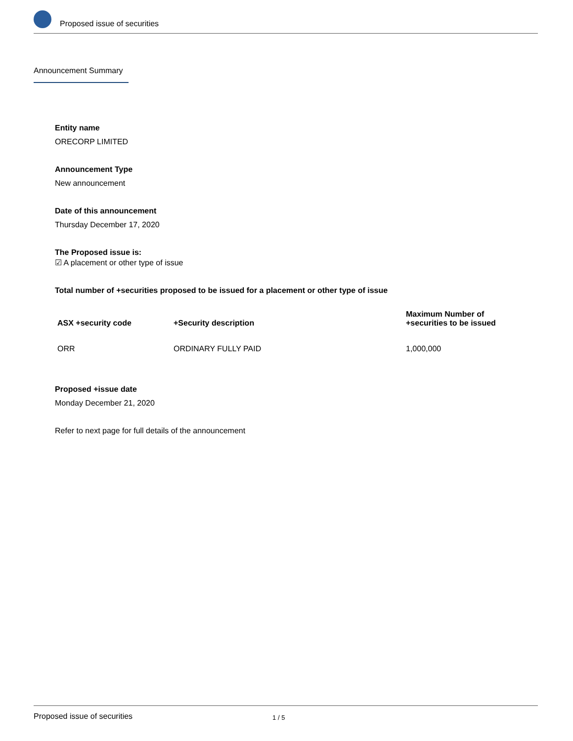Proposed issue of securities
Announcement Summary
Entity name
ORECORP LIMITED
Announcement Type
New announcement
Date of this announcement
Thursday December 17, 2020
The Proposed issue is:
☑ A placement or other type of issue
Total number of +securities proposed to be issued for a placement or other type of issue
| ASX +security code | +Security description | Maximum Number of +securities to be issued |
| --- | --- | --- |
| ORR | ORDINARY FULLY PAID | 1,000,000 |
Proposed +issue date
Monday December 21, 2020
Refer to next page for full details of the announcement
Proposed issue of securities 1 / 5